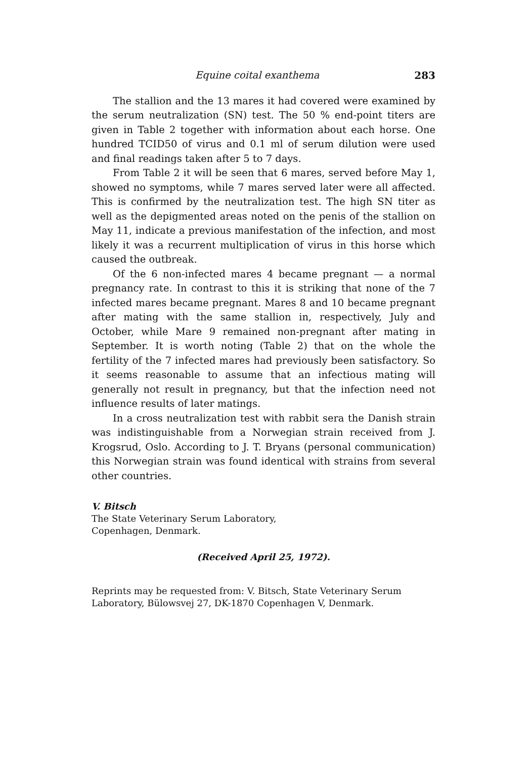Equine coital exanthema 283
The stallion and the 13 mares it had covered were examined by the serum neutralization (SN) test. The 50 % end-point titers are given in Table 2 together with information about each horse. One hundred TCID50 of virus and 0.1 ml of serum dilution were used and final readings taken after 5 to 7 days.
From Table 2 it will be seen that 6 mares, served before May 1, showed no symptoms, while 7 mares served later were all affected. This is confirmed by the neutralization test. The high SN titer as well as the depigmented areas noted on the penis of the stallion on May 11, indicate a previous manifestation of the infection, and most likely it was a recurrent multiplication of virus in this horse which caused the outbreak.
Of the 6 non-infected mares 4 became pregnant — a normal pregnancy rate. In contrast to this it is striking that none of the 7 infected mares became pregnant. Mares 8 and 10 became pregnant after mating with the same stallion in, respectively, July and October, while Mare 9 remained non-pregnant after mating in September. It is worth noting (Table 2) that on the whole the fertility of the 7 infected mares had previously been satisfactory. So it seems reasonable to assume that an infectious mating will generally not result in pregnancy, but that the infection need not influence results of later matings.
In a cross neutralization test with rabbit sera the Danish strain was indistinguishable from a Norwegian strain received from J. Krogsrud, Oslo. According to J. T. Bryans (personal communication) this Norwegian strain was found identical with strains from several other countries.
V. Bitsch
The State Veterinary Serum Laboratory,
Copenhagen, Denmark.
(Received April 25, 1972).
Reprints may be requested from: V. Bitsch, State Veterinary Serum Laboratory, Bülowsvej 27, DK-1870 Copenhagen V, Denmark.